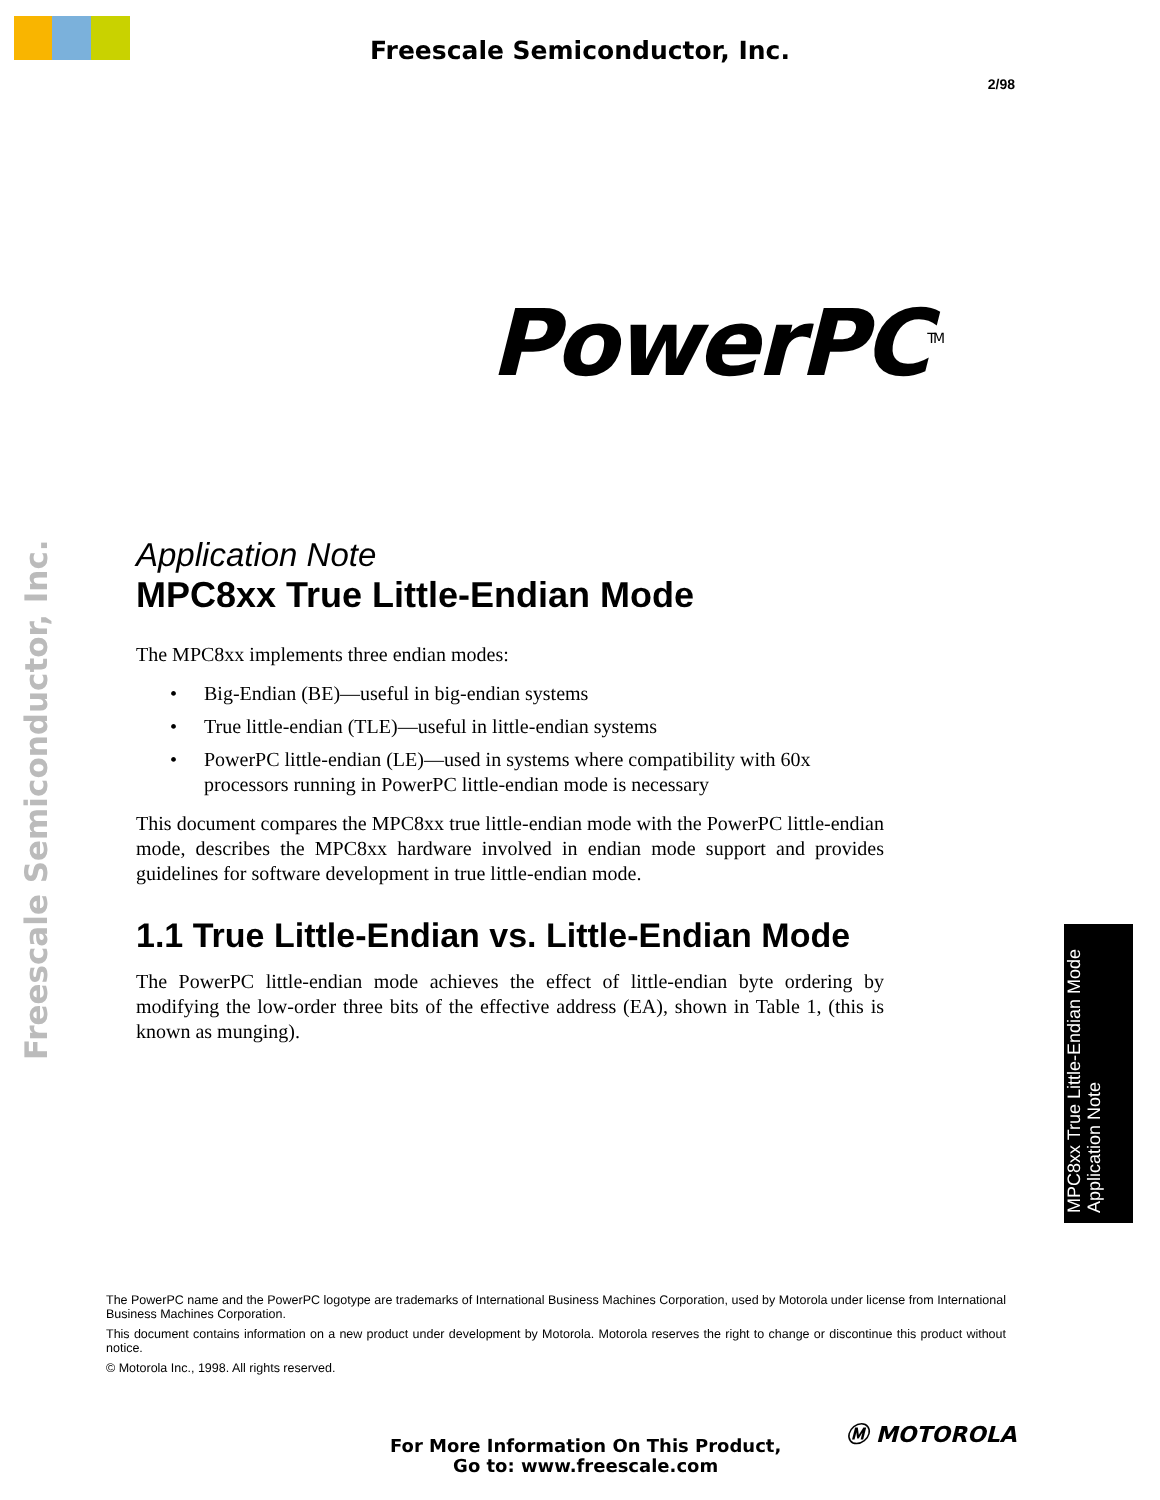Freescale Semiconductor, Inc.
2/98
PowerPC<sup>TM</sup>
Freescale Semiconductor, Inc.
MPC8xx True Little-Endian Mode
Application Note
Application Note
MPC8xx True Little-Endian Mode
The MPC8xx implements three endian modes:
• Big-Endian (BE)—useful in big-endian systems
• True little-endian (TLE)—useful in little-endian systems
• PowerPC little-endian (LE)—used in systems where compatibility with 60x processors running in PowerPC little-endian mode is necessary
This document compares the MPC8xx true little-endian mode with the PowerPC little-endian mode, describes the MPC8xx hardware involved in endian mode support and provides guidelines for software development in true little-endian mode.
1.1 True Little-Endian vs. Little-Endian Mode
The PowerPC little-endian mode achieves the effect of little-endian byte ordering by modifying the low-order three bits of the effective address (EA), shown in Table 1, (this is known as munging).
The PowerPC name and the PowerPC logotype are trademarks of International Business Machines Corporation, used by Motorola under license from International Business Machines Corporation.
This document contains information on a new product under development by Motorola. Motorola reserves the right to change or discontinue this product without notice.
© Motorola Inc., 1998. All rights reserved.
For More Information On This Product,
Go to: www.freescale.com
Ⓜ MOTOROLA